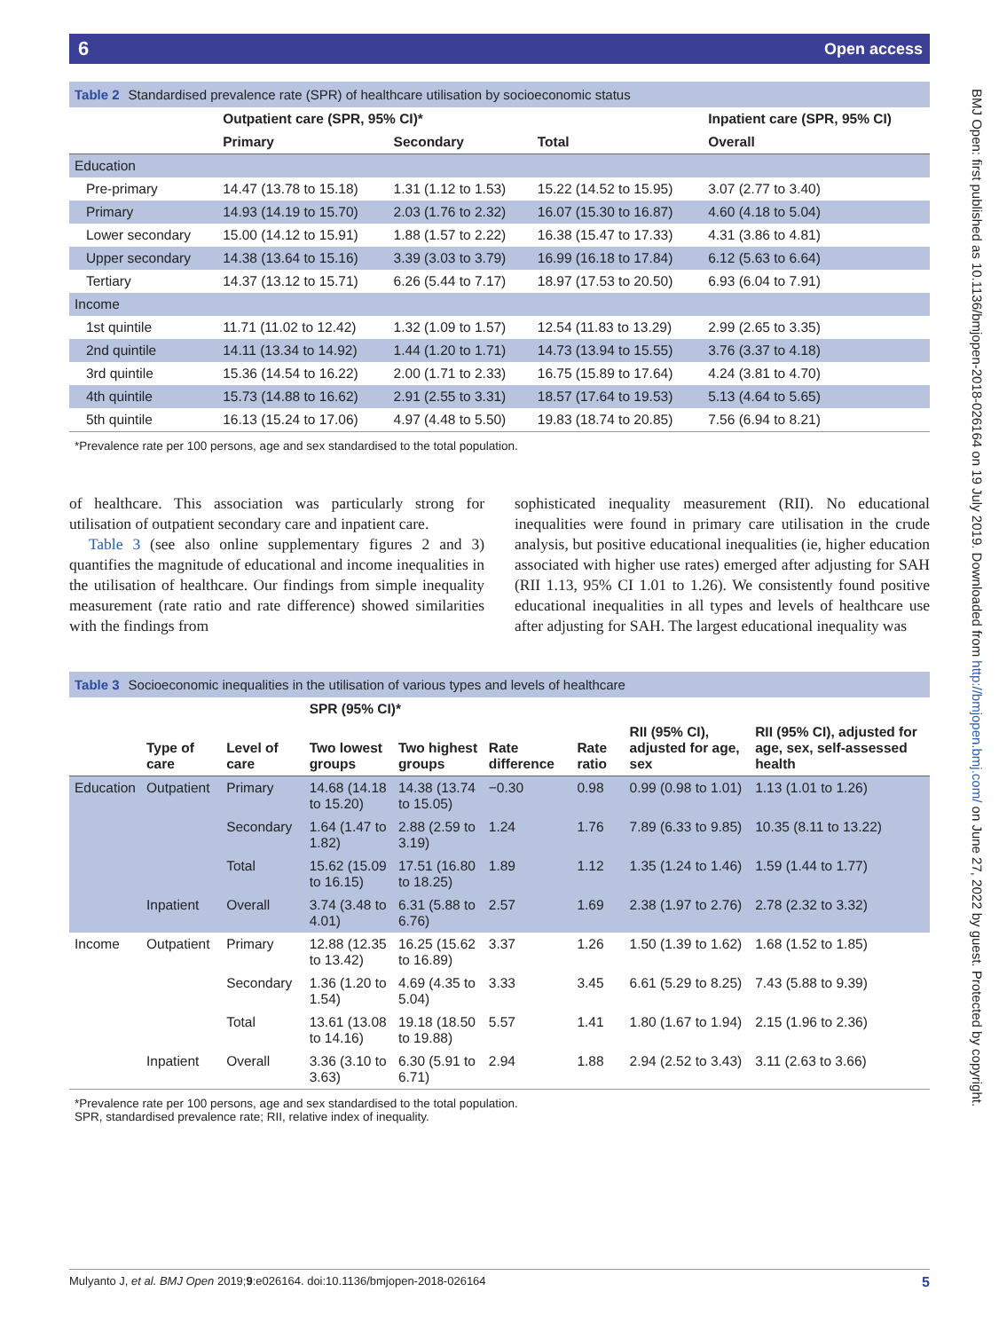6 Open access
BMJ Open: first published as 10.1136/bmjopen-2018-026164 on 19 July 2019. Downloaded from http://bmjopen.bmj.com/ on June 27, 2022 by guest. Protected by copyright.
Table 2 Standardised prevalence rate (SPR) of healthcare utilisation by socioeconomic status
| | Outpatient care (SPR, 95% CI)* | | | Inpatient care (SPR, 95% CI) |
| --- | --- | --- | --- | --- |
| | Primary | Secondary | Total | Overall |
| Education | | | | |
| Pre-primary | 14.47 (13.78 to 15.18) | 1.31 (1.12 to 1.53) | 15.22 (14.52 to 15.95) | 3.07 (2.77 to 3.40) |
| Primary | 14.93 (14.19 to 15.70) | 2.03 (1.76 to 2.32) | 16.07 (15.30 to 16.87) | 4.60 (4.18 to 5.04) |
| Lower secondary | 15.00 (14.12 to 15.91) | 1.88 (1.57 to 2.22) | 16.38 (15.47 to 17.33) | 4.31 (3.86 to 4.81) |
| Upper secondary | 14.38 (13.64 to 15.16) | 3.39 (3.03 to 3.79) | 16.99 (16.18 to 17.84) | 6.12 (5.63 to 6.64) |
| Tertiary | 14.37 (13.12 to 15.71) | 6.26 (5.44 to 7.17) | 18.97 (17.53 to 20.50) | 6.93 (6.04 to 7.91) |
| Income | | | | |
| 1st quintile | 11.71 (11.02 to 12.42) | 1.32 (1.09 to 1.57) | 12.54 (11.83 to 13.29) | 2.99 (2.65 to 3.35) |
| 2nd quintile | 14.11 (13.34 to 14.92) | 1.44 (1.20 to 1.71) | 14.73 (13.94 to 15.55) | 3.76 (3.37 to 4.18) |
| 3rd quintile | 15.36 (14.54 to 16.22) | 2.00 (1.71 to 2.33) | 16.75 (15.89 to 17.64) | 4.24 (3.81 to 4.70) |
| 4th quintile | 15.73 (14.88 to 16.62) | 2.91 (2.55 to 3.31) | 18.57 (17.64 to 19.53) | 5.13 (4.64 to 5.65) |
| 5th quintile | 16.13 (15.24 to 17.06) | 4.97 (4.48 to 5.50) | 19.83 (18.74 to 20.85) | 7.56 (6.94 to 8.21) |
*Prevalence rate per 100 persons, age and sex standardised to the total population.
of healthcare. This association was particularly strong for utilisation of outpatient secondary care and inpatient care.
Table 3 (see also online supplementary figures 2 and 3) quantifies the magnitude of educational and income inequalities in the utilisation of healthcare. Our findings from simple inequality measurement (rate ratio and rate difference) showed similarities with the findings from
sophisticated inequality measurement (RII). No educational inequalities were found in primary care utilisation in the crude analysis, but positive educational inequalities (ie, higher education associated with higher use rates) emerged after adjusting for SAH (RII 1.13, 95% CI 1.01 to 1.26). We consistently found positive educational inequalities in all types and levels of healthcare use after adjusting for SAH. The largest educational inequality was
Table 3 Socioeconomic inequalities in the utilisation of various types and levels of healthcare
| | | | SPR (95% CI)* | | | | | RII (95% CI), adjusted for age, sex, self-assessed health |
| --- | --- | --- | --- | --- | --- | --- | --- | --- |
| | Type of care | Level of care | Two lowest groups | Two highest groups | Rate difference | Rate ratio | RII (95% CI), adjusted for age, sex | |
| Education | Outpatient | Primary | 14.68 (14.18 to 15.20) | 14.38 (13.74 to 15.05) | −0.30 | 0.98 | 0.99 (0.98 to 1.01) | 1.13 (1.01 to 1.26) |
| | | Secondary | 1.64 (1.47 to 1.82) | 2.88 (2.59 to 3.19) | 1.24 | 1.76 | 7.89 (6.33 to 9.85) | 10.35 (8.11 to 13.22) |
| | | Total | 15.62 (15.09 to 16.15) | 17.51 (16.80 to 18.25) | 1.89 | 1.12 | 1.35 (1.24 to 1.46) | 1.59 (1.44 to 1.77) |
| | Inpatient | Overall | 3.74 (3.48 to 4.01) | 6.31 (5.88 to 6.76) | 2.57 | 1.69 | 2.38 (1.97 to 2.76) | 2.78 (2.32 to 3.32) |
| Income | Outpatient | Primary | 12.88 (12.35 to 13.42) | 16.25 (15.62 to 16.89) | 3.37 | 1.26 | 1.50 (1.39 to 1.62) | 1.68 (1.52 to 1.85) |
| | | Secondary | 1.36 (1.20 to 1.54) | 4.69 (4.35 to 5.04) | 3.33 | 3.45 | 6.61 (5.29 to 8.25) | 7.43 (5.88 to 9.39) |
| | | Total | 13.61 (13.08 to 14.16) | 19.18 (18.50 to 19.88) | 5.57 | 1.41 | 1.80 (1.67 to 1.94) | 2.15 (1.96 to 2.36) |
| | Inpatient | Overall | 3.36 (3.10 to 3.63) | 6.30 (5.91 to 6.71) | 2.94 | 1.88 | 2.94 (2.52 to 3.43) | 3.11 (2.63 to 3.66) |
*Prevalence rate per 100 persons, age and sex standardised to the total population.
SPR, standardised prevalence rate; RII, relative index of inequality.
5 Mulyanto J, et al. BMJ Open 2019;9:e026164. doi:10.1136/bmjopen-2018-026164